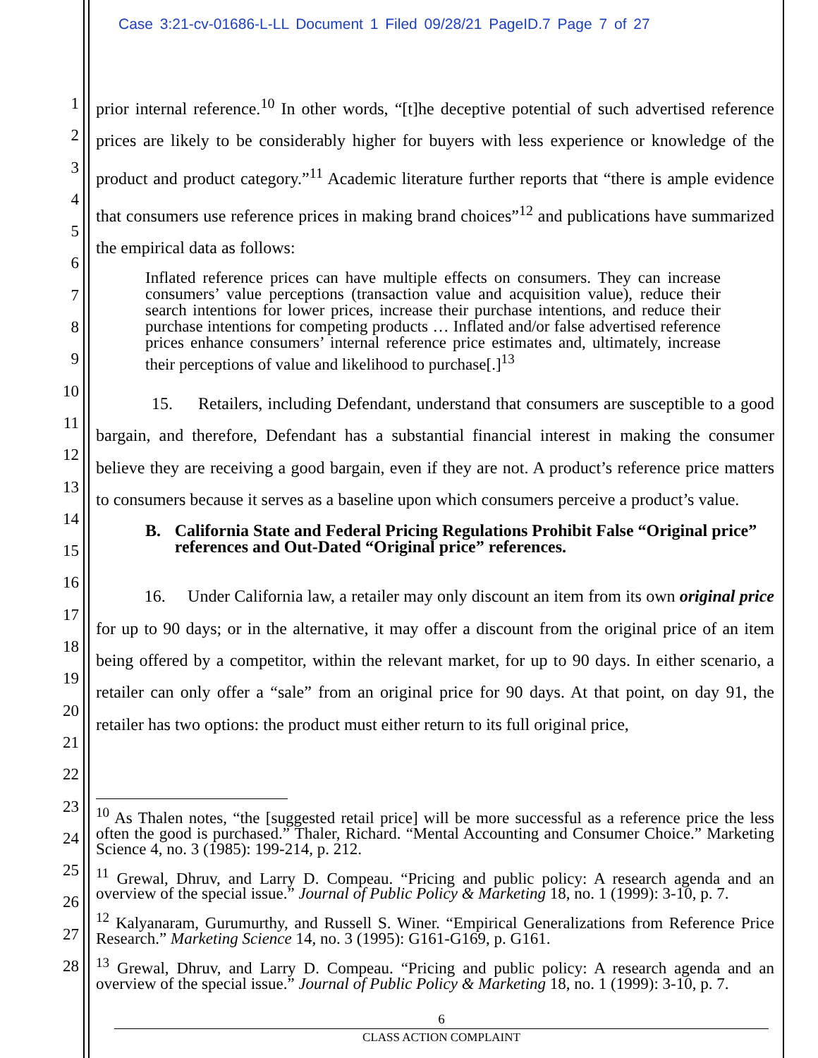Case 3:21-cv-01686-L-LL Document 1 Filed 09/28/21 PageID.7 Page 7 of 27
1
2
3
4
5
6
7
8
9
10
11
12
13
14
15
16
17
18
19
20
21
22
23
24
25
26
27
28
prior internal reference.<sup>10</sup> In other words, “[t]he deceptive potential of such advertised reference prices are likely to be considerably higher for buyers with less experience or knowledge of the product and product category.”<sup>11</sup> Academic literature further reports that “there is ample evidence that consumers use reference prices in making brand choices”<sup>12</sup> and publications have summarized the empirical data as follows:
Inflated reference prices can have multiple effects on consumers. They can increase consumers’ value perceptions (transaction value and acquisition value), reduce their search intentions for lower prices, increase their purchase intentions, and reduce their purchase intentions for competing products … Inflated and/or false advertised reference prices enhance consumers’ internal reference price estimates and, ultimately, increase their perceptions of value and likelihood to purchase[.]<sup>13</sup>
15. Retailers, including Defendant, understand that consumers are susceptible to a good bargain, and therefore, Defendant has a substantial financial interest in making the consumer believe they are receiving a good bargain, even if they are not. A product’s reference price matters to consumers because it serves as a baseline upon which consumers perceive a product’s value.
B. California State and Federal Pricing Regulations Prohibit False “Original price” references and Out-Dated “Original price” references.
16. Under California law, a retailer may only discount an item from its own original price for up to 90 days; or in the alternative, it may offer a discount from the original price of an item being offered by a competitor, within the relevant market, for up to 90 days. In either scenario, a retailer can only offer a “sale” from an original price for 90 days. At that point, on day 91, the retailer has two options: the product must either return to its full original price,
<sup>10</sup> As Thalen notes, “the [suggested retail price] will be more successful as a reference price the less often the good is purchased.” Thaler, Richard. “Mental Accounting and Consumer Choice.” Marketing Science 4, no. 3 (1985): 199-214, p. 212.
<sup>11</sup> Grewal, Dhruv, and Larry D. Compeau. “Pricing and public policy: A research agenda and an overview of the special issue.” Journal of Public Policy & Marketing 18, no. 1 (1999): 3-10, p. 7.
<sup>12</sup> Kalyanaram, Gurumurthy, and Russell S. Winer. “Empirical Generalizations from Reference Price Research.” Marketing Science 14, no. 3 (1995): G161-G169, p. G161.
<sup>13</sup> Grewal, Dhruv, and Larry D. Compeau. “Pricing and public policy: A research agenda and an overview of the special issue.” Journal of Public Policy & Marketing 18, no. 1 (1999): 3-10, p. 7.
6
CLASS ACTION COMPLAINT